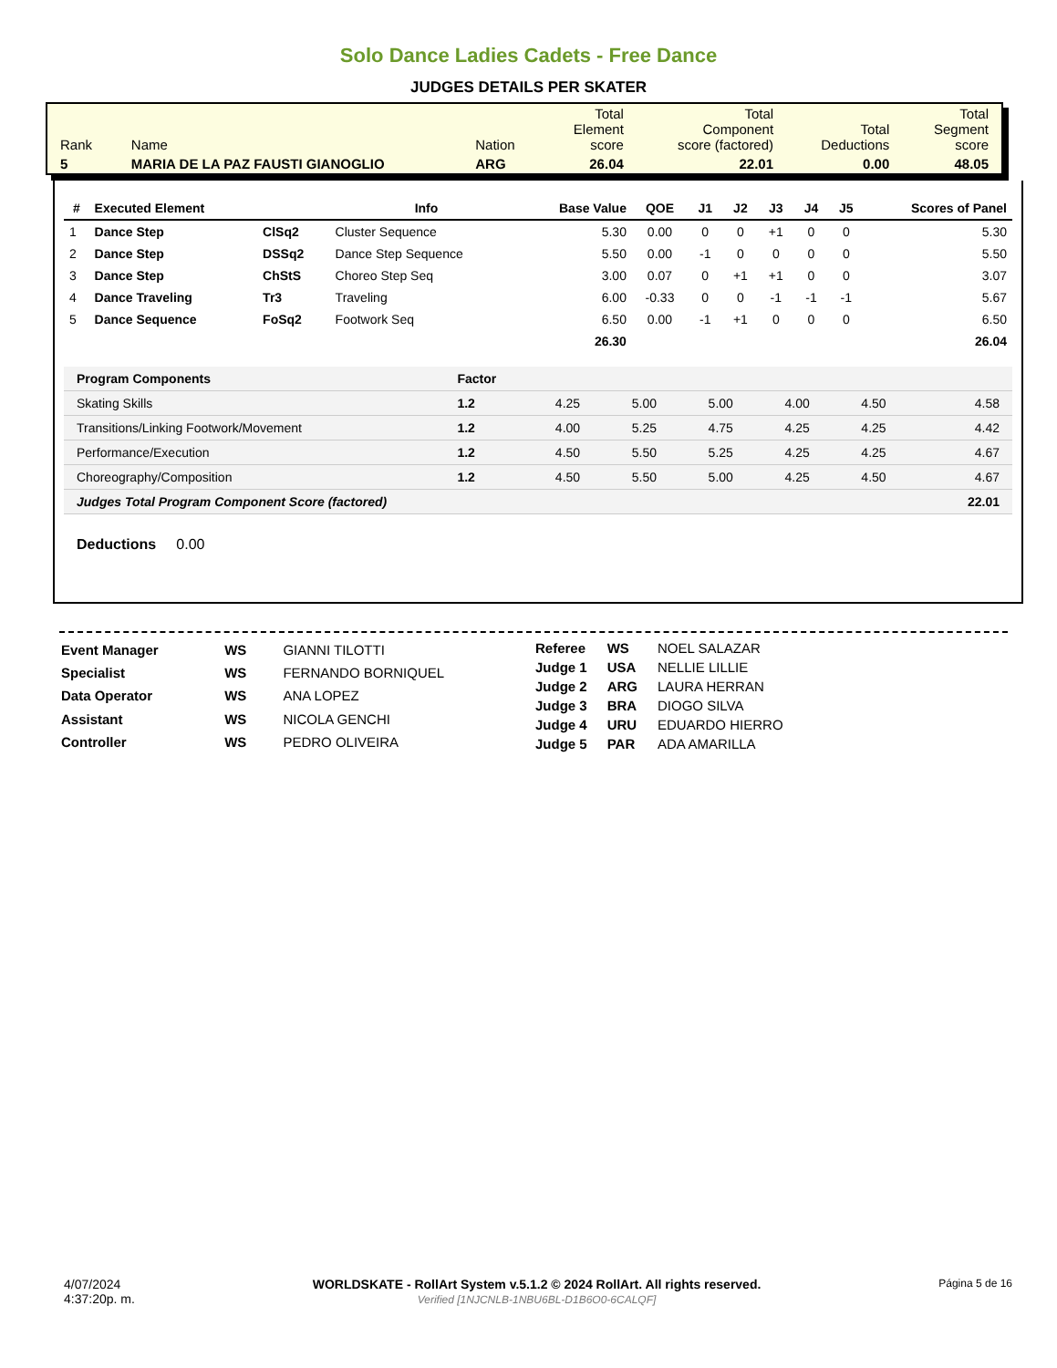Solo Dance Ladies Cadets - Free Dance
JUDGES DETAILS PER SKATER
| Rank | Name | Nation | Total Element score | Total Component score (factored) | Total Deductions | Total Segment score |
| 5 | MARIA DE LA PAZ FAUSTI GIANOGLIO | ARG | 26.04 | 22.01 | 0.00 | 48.05 |
| # | Executed Element | | Info | Base Value | QOE | J1 | J2 | J3 | J4 | J5 | Scores of Panel |
| --- | --- | --- | --- | --- | --- | --- | --- | --- | --- | --- | --- |
| 1 | Dance Step | ClSq2 | Cluster Sequence | 5.30 | 0.00 | 0 | 0 | +1 | 0 | 0 | 5.30 |
| 2 | Dance Step | DSSq2 | Dance Step Sequence | 5.50 | 0.00 | -1 | 0 | 0 | 0 | 0 | 5.50 |
| 3 | Dance Step | ChStS | Choreo Step Seq | 3.00 | 0.07 | 0 | +1 | +1 | 0 | 0 | 3.07 |
| 4 | Dance Traveling | Tr3 | Traveling | 6.00 | -0.33 | 0 | 0 | -1 | -1 | -1 | 5.67 |
| 5 | Dance Sequence | FoSq2 | Footwork Seq | 6.50 | 0.00 | -1 | +1 | 0 | 0 | 0 | 6.50 |
| | | | | 26.30 | | | | | | | 26.04 |
| Program Components | Factor | | | | | | |
| Skating Skills | 1.2 | 4.25 | 5.00 | 5.00 | 4.00 | 4.50 | 4.58 |
| Transitions/Linking Footwork/Movement | 1.2 | 4.00 | 5.25 | 4.75 | 4.25 | 4.25 | 4.42 |
| Performance/Execution | 1.2 | 4.50 | 5.50 | 5.25 | 4.25 | 4.25 | 4.67 |
| Choreography/Composition | 1.2 | 4.50 | 5.50 | 5.00 | 4.25 | 4.50 | 4.67 |
| Judges Total Program Component Score (factored) | | | | | | | 22.01 |
Deductions 0.00
| Event Manager | WS | GIANNI TILOTTI |
| Specialist | WS | FERNANDO BORNIQUEL |
| Data Operator | WS | ANA LOPEZ |
| Assistant | WS | NICOLA GENCHI |
| Controller | WS | PEDRO OLIVEIRA |
| Referee | WS | NOEL SALAZAR |
| Judge 1 | USA | NELLIE LILLIE |
| Judge 2 | ARG | LAURA HERRAN |
| Judge 3 | BRA | DIOGO SILVA |
| Judge 4 | URU | EDUARDO HIERRO |
| Judge 5 | PAR | ADA AMARILLA |
4/07/2024
4:37:20p. m.
WORLDSKATE - RollArt System v.5.1.2 © 2024 RollArt. All rights reserved.
Verified [1NJCNLB-1NBU6BL-D1B6O0-6CALQF]
Página 5 de 16